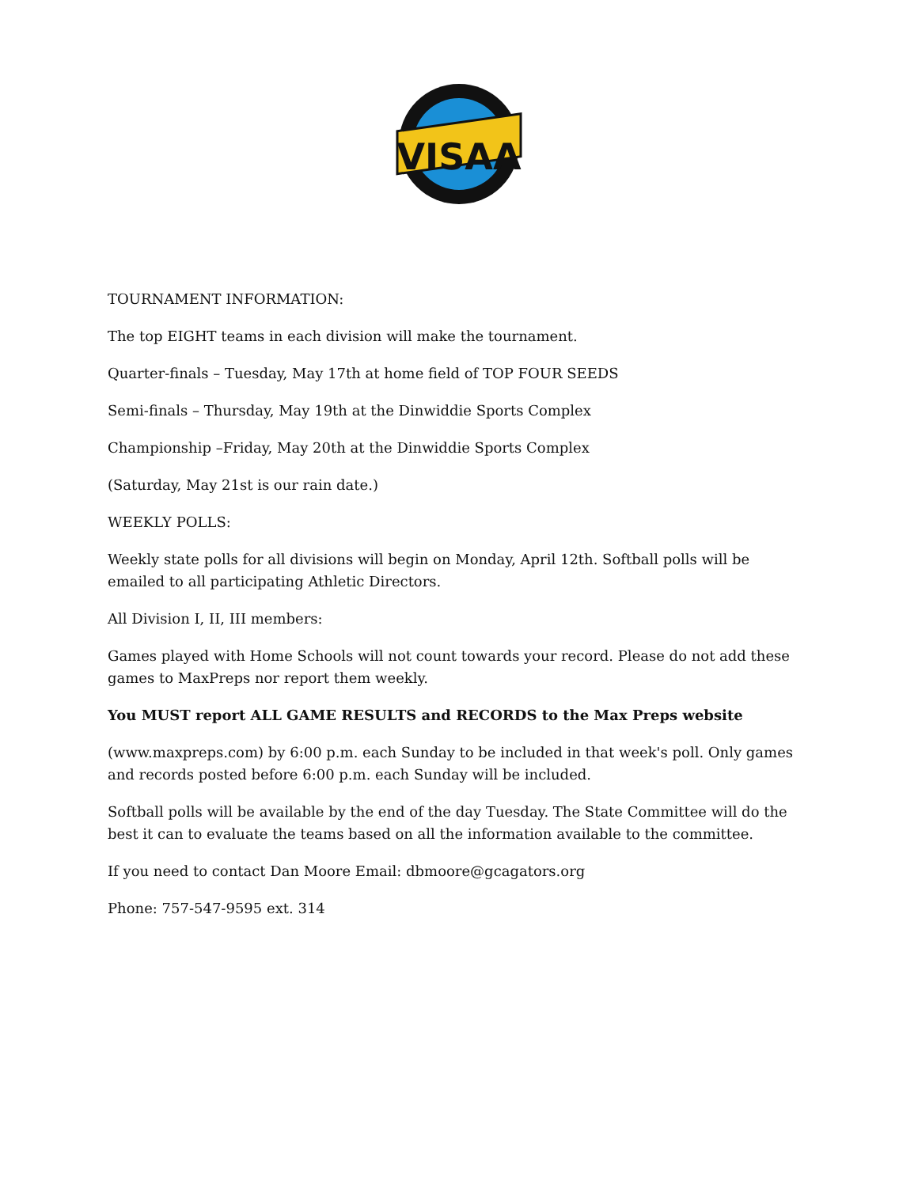VISAA
TOURNAMENT INFORMATION:
The top EIGHT teams in each division will make the tournament.
Quarter-finals – Tuesday, May 17th at home field of TOP FOUR SEEDS
Semi-finals – Thursday, May 19th at the Dinwiddie Sports Complex
Championship –Friday, May 20th at the Dinwiddie Sports Complex
(Saturday, May 21st is our rain date.)
WEEKLY POLLS:
Weekly state polls for all divisions will begin on Monday, April 12th. Softball polls will be emailed to all participating Athletic Directors.
All Division I, II, III members:
Games played with Home Schools will not count towards your record. Please do not add these games to MaxPreps nor report them weekly.
You MUST report ALL GAME RESULTS and RECORDS to the Max Preps website
(www.maxpreps.com) by 6:00 p.m. each Sunday to be included in that week's poll. Only games and records posted before 6:00 p.m. each Sunday will be included.
Softball polls will be available by the end of the day Tuesday. The State Committee will do the best it can to evaluate the teams based on all the information available to the committee.
If you need to contact Dan Moore Email: dbmoore@gcagators.org
Phone: 757-547-9595 ext. 314